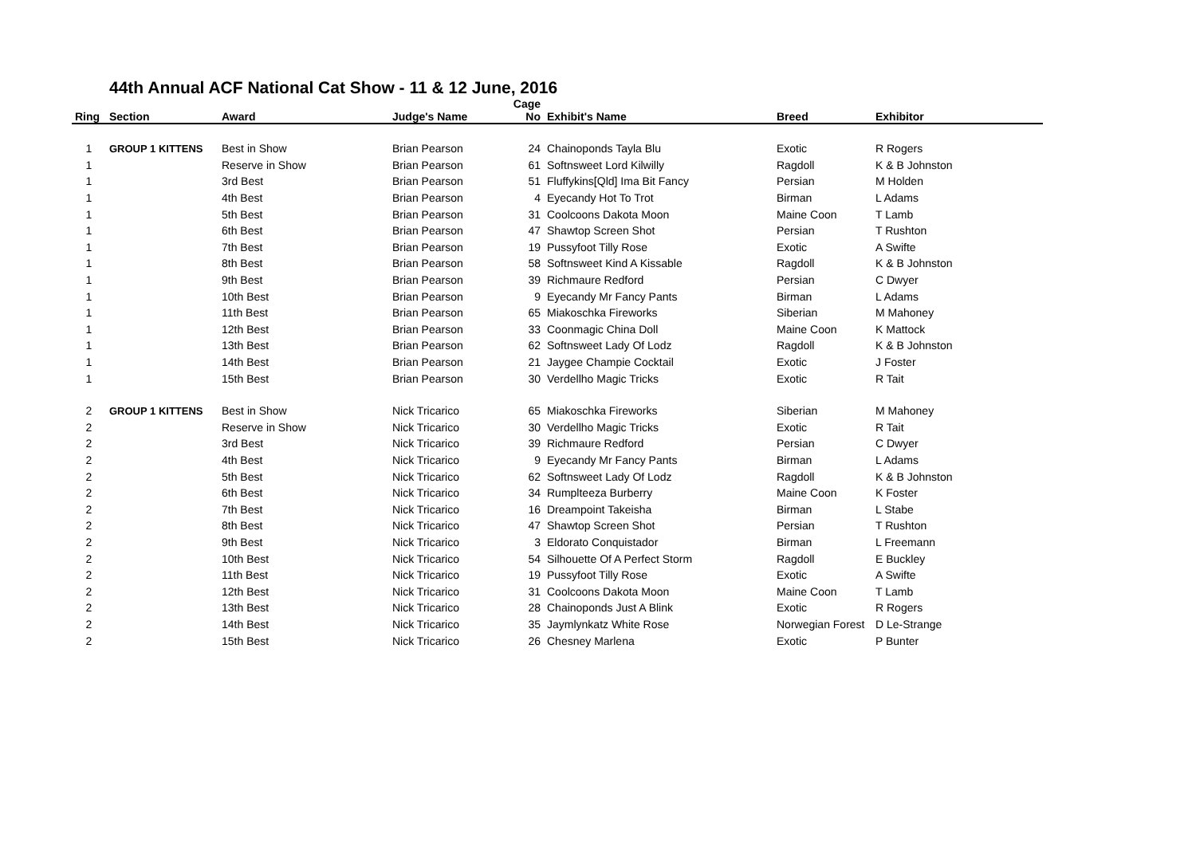44th Annual ACF National Cat Show - 11 & 12 June, 2016
| Ring | Section | Award | Judge's Name | Cage No | Exhibit's Name | Breed | Exhibitor |
| --- | --- | --- | --- | --- | --- | --- | --- |
| 1 | GROUP 1 KITTENS | Best in Show | Brian Pearson | 24 | Chainoponds Tayla Blu | Exotic | R Rogers |
| 1 | | Reserve in Show | Brian Pearson | 61 | Softnsweet Lord Kilwilly | Ragdoll | K & B Johnston |
| 1 | | 3rd Best | Brian Pearson | 51 | Fluffykins[Qld] Ima Bit Fancy | Persian | M Holden |
| 1 | | 4th Best | Brian Pearson | 4 | Eyecandy Hot To Trot | Birman | L Adams |
| 1 | | 5th Best | Brian Pearson | 31 | Coolcoons Dakota Moon | Maine Coon | T Lamb |
| 1 | | 6th Best | Brian Pearson | 47 | Shawtop Screen Shot | Persian | T Rushton |
| 1 | | 7th Best | Brian Pearson | 19 | Pussyfoot Tilly Rose | Exotic | A Swifte |
| 1 | | 8th Best | Brian Pearson | 58 | Softnsweet Kind A Kissable | Ragdoll | K & B Johnston |
| 1 | | 9th Best | Brian Pearson | 39 | Richmaure Redford | Persian | C Dwyer |
| 1 | | 10th Best | Brian Pearson | 9 | Eyecandy Mr Fancy Pants | Birman | L Adams |
| 1 | | 11th Best | Brian Pearson | 65 | Miakoschka Fireworks | Siberian | M Mahoney |
| 1 | | 12th Best | Brian Pearson | 33 | Coonmagic China Doll | Maine Coon | K Mattock |
| 1 | | 13th Best | Brian Pearson | 62 | Softnsweet Lady Of Lodz | Ragdoll | K & B Johnston |
| 1 | | 14th Best | Brian Pearson | 21 | Jaygee Champie Cocktail | Exotic | J Foster |
| 1 | | 15th Best | Brian Pearson | 30 | Verdellho Magic Tricks | Exotic | R Tait |
| 2 | GROUP 1 KITTENS | Best in Show | Nick Tricarico | 65 | Miakoschka Fireworks | Siberian | M Mahoney |
| 2 | | Reserve in Show | Nick Tricarico | 30 | Verdellho Magic Tricks | Exotic | R Tait |
| 2 | | 3rd Best | Nick Tricarico | 39 | Richmaure Redford | Persian | C Dwyer |
| 2 | | 4th Best | Nick Tricarico | 9 | Eyecandy Mr Fancy Pants | Birman | L Adams |
| 2 | | 5th Best | Nick Tricarico | 62 | Softnsweet Lady Of Lodz | Ragdoll | K & B Johnston |
| 2 | | 6th Best | Nick Tricarico | 34 | Rumplteeza Burberry | Maine Coon | K Foster |
| 2 | | 7th Best | Nick Tricarico | 16 | Dreampoint Takeisha | Birman | L Stabe |
| 2 | | 8th Best | Nick Tricarico | 47 | Shawtop Screen Shot | Persian | T Rushton |
| 2 | | 9th Best | Nick Tricarico | 3 | Eldorato Conquistador | Birman | L Freemann |
| 2 | | 10th Best | Nick Tricarico | 54 | Silhouette Of A Perfect Storm | Ragdoll | E Buckley |
| 2 | | 11th Best | Nick Tricarico | 19 | Pussyfoot Tilly Rose | Exotic | A Swifte |
| 2 | | 12th Best | Nick Tricarico | 31 | Coolcoons Dakota Moon | Maine Coon | T Lamb |
| 2 | | 13th Best | Nick Tricarico | 28 | Chainoponds Just A Blink | Exotic | R Rogers |
| 2 | | 14th Best | Nick Tricarico | 35 | Jaymlynkatz White Rose | Norwegian Forest | D Le-Strange |
| 2 | | 15th Best | Nick Tricarico | 26 | Chesney Marlena | Exotic | P Bunter |